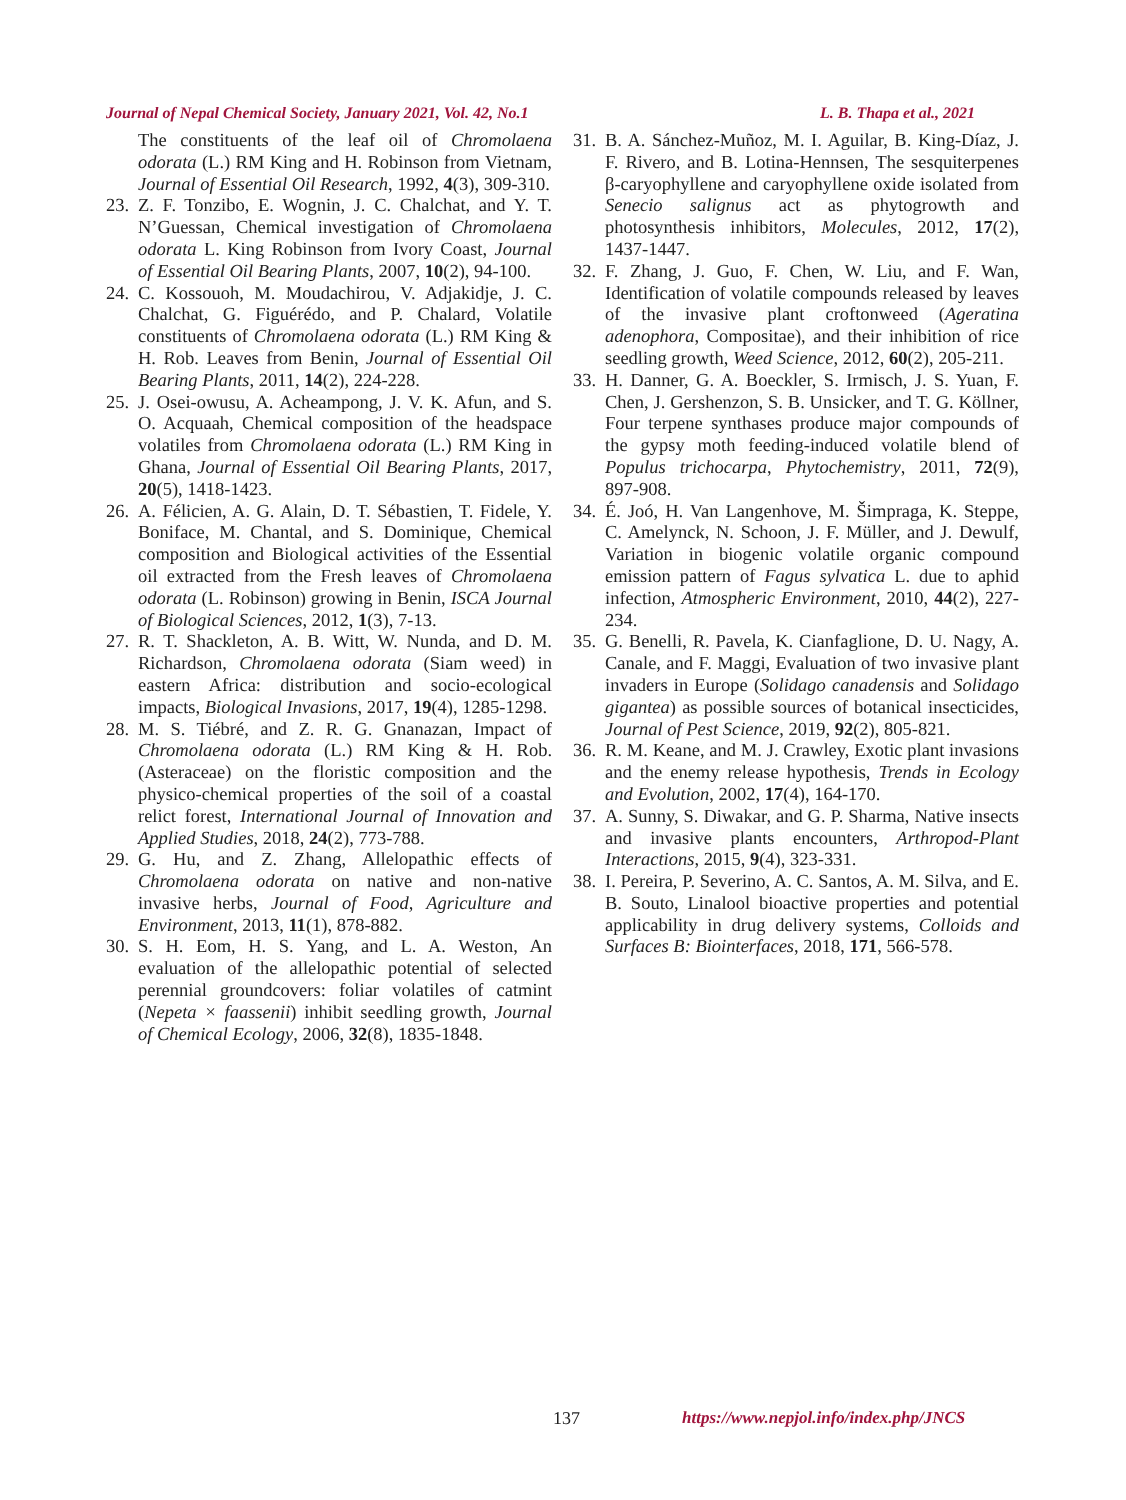Journal of Nepal Chemical Society, January 2021, Vol. 42, No.1
L. B. Thapa et al., 2021
The constituents of the leaf oil of Chromolaena odorata (L.) RM King and H. Robinson from Vietnam, Journal of Essential Oil Research, 1992, 4(3), 309-310.
23. Z. F. Tonzibo, E. Wognin, J. C. Chalchat, and Y. T. N’Guessan, Chemical investigation of Chromolaena odorata L. King Robinson from Ivory Coast, Journal of Essential Oil Bearing Plants, 2007, 10(2), 94-100.
24. C. Kossouoh, M. Moudachirou, V. Adjakidje, J. C. Chalchat, G. Figuérédo, and P. Chalard, Volatile constituents of Chromolaena odorata (L.) RM King & H. Rob. Leaves from Benin, Journal of Essential Oil Bearing Plants, 2011, 14(2), 224-228.
25. J. Osei-owusu, A. Acheampong, J. V. K. Afun, and S. O. Acquaah, Chemical composition of the headspace volatiles from Chromolaena odorata (L.) RM King in Ghana, Journal of Essential Oil Bearing Plants, 2017, 20(5), 1418-1423.
26. A. Félicien, A. G. Alain, D. T. Sébastien, T. Fidele, Y. Boniface, M. Chantal, and S. Dominique, Chemical composition and Biological activities of the Essential oil extracted from the Fresh leaves of Chromolaena odorata (L. Robinson) growing in Benin, ISCA Journal of Biological Sciences, 2012, 1(3), 7-13.
27. R. T. Shackleton, A. B. Witt, W. Nunda, and D. M. Richardson, Chromolaena odorata (Siam weed) in eastern Africa: distribution and socio-ecological impacts, Biological Invasions, 2017, 19(4), 1285-1298.
28. M. S. Tiébré, and Z. R. G. Gnanazan, Impact of Chromolaena odorata (L.) RM King & H. Rob. (Asteraceae) on the floristic composition and the physico-chemical properties of the soil of a coastal relict forest, International Journal of Innovation and Applied Studies, 2018, 24(2), 773-788.
29. G. Hu, and Z. Zhang, Allelopathic effects of Chromolaena odorata on native and non-native invasive herbs, Journal of Food, Agriculture and Environment, 2013, 11(1), 878-882.
30. S. H. Eom, H. S. Yang, and L. A. Weston, An evaluation of the allelopathic potential of selected perennial groundcovers: foliar volatiles of catmint (Nepeta × faassenii) inhibit seedling growth, Journal of Chemical Ecology, 2006, 32(8), 1835-1848.
31. B. A. Sánchez-Muñoz, M. I. Aguilar, B. King-Díaz, J. F. Rivero, and B. Lotina-Hennsen, The sesquiterpenes β-caryophyllene and caryophyllene oxide isolated from Senecio salignus act as phytogrowth and photosynthesis inhibitors, Molecules, 2012, 17(2), 1437-1447.
32. F. Zhang, J. Guo, F. Chen, W. Liu, and F. Wan, Identification of volatile compounds released by leaves of the invasive plant croftonweed (Ageratina adenophora, Compositae), and their inhibition of rice seedling growth, Weed Science, 2012, 60(2), 205-211.
33. H. Danner, G. A. Boeckler, S. Irmisch, J. S. Yuan, F. Chen, J. Gershenzon, S. B. Unsicker, and T. G. Köllner, Four terpene synthases produce major compounds of the gypsy moth feeding-induced volatile blend of Populus trichocarpa, Phytochemistry, 2011, 72(9), 897-908.
34. É. Joó, H. Van Langenhove, M. Šimpraga, K. Steppe, C. Amelynck, N. Schoon, J. F. Müller, and J. Dewulf, Variation in biogenic volatile organic compound emission pattern of Fagus sylvatica L. due to aphid infection, Atmospheric Environment, 2010, 44(2), 227-234.
35. G. Benelli, R. Pavela, K. Cianfaglione, D. U. Nagy, A. Canale, and F. Maggi, Evaluation of two invasive plant invaders in Europe (Solidago canadensis and Solidago gigantea) as possible sources of botanical insecticides, Journal of Pest Science, 2019, 92(2), 805-821.
36. R. M. Keane, and M. J. Crawley, Exotic plant invasions and the enemy release hypothesis, Trends in Ecology and Evolution, 2002, 17(4), 164-170.
37. A. Sunny, S. Diwakar, and G. P. Sharma, Native insects and invasive plants encounters, Arthropod-Plant Interactions, 2015, 9(4), 323-331.
38. I. Pereira, P. Severino, A. C. Santos, A. M. Silva, and E. B. Souto, Linalool bioactive properties and potential applicability in drug delivery systems, Colloids and Surfaces B: Biointerfaces, 2018, 171, 566-578.
137 https://www.nepjol.info/index.php/JNCS